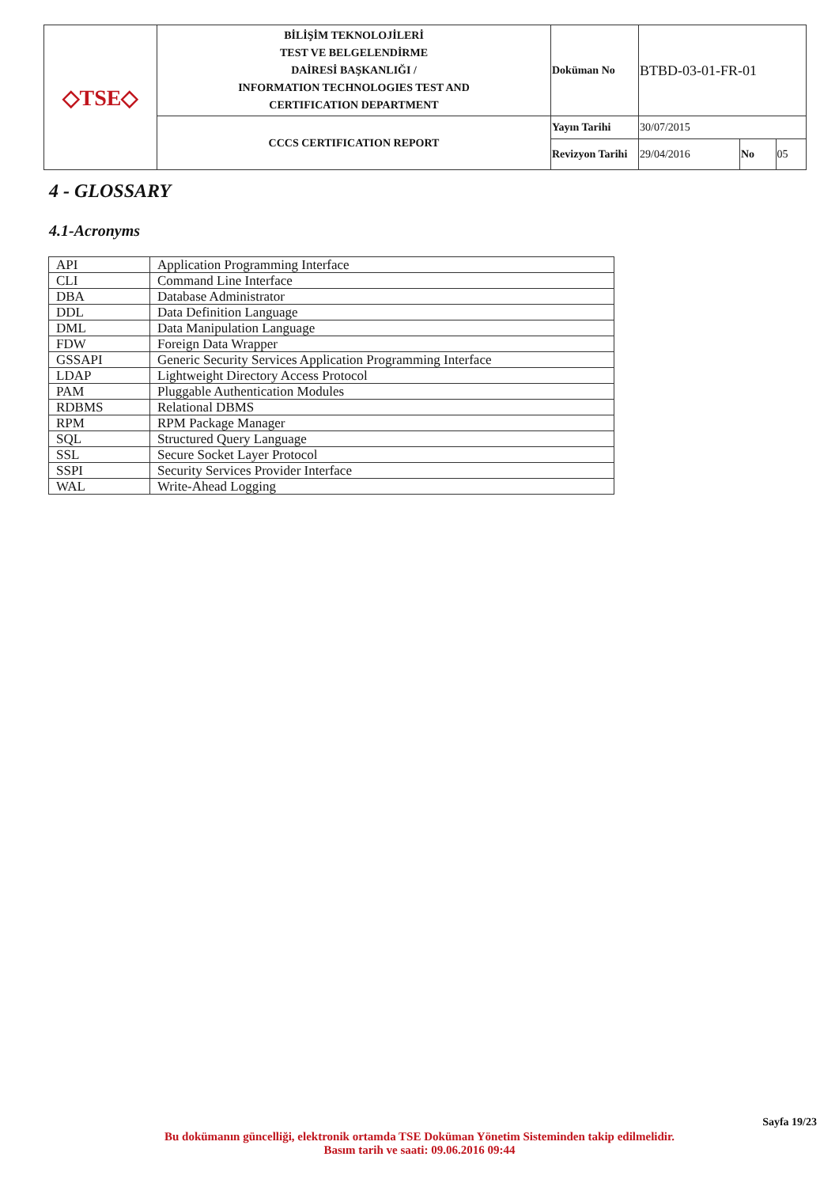| ◇TSE◇ | BİLİŞİM TEKNOLOJİLERİ TEST VE BELGELENDİRME DAİRESİ BAŞKANLIĞI / INFORMATION TECHNOLOGIES TEST AND CERTIFICATION DEPARTMENT | Doküman No | BTBD-03-01-FR-01 | | |
| | CCCS CERTIFICATION REPORT | Yayın Tarihi | 30/07/2015 | | |
| | | Revizyon Tarihi | 29/04/2016 | No | 05 |
4 - GLOSSARY
4.1-Acronyms
| API | Application Programming Interface |
| CLI | Command Line Interface |
| DBA | Database Administrator |
| DDL | Data Definition Language |
| DML | Data Manipulation Language |
| FDW | Foreign Data Wrapper |
| GSSAPI | Generic Security Services Application Programming Interface |
| LDAP | Lightweight Directory Access Protocol |
| PAM | Pluggable Authentication Modules |
| RDBMS | Relational DBMS |
| RPM | RPM Package Manager |
| SQL | Structured Query Language |
| SSL | Secure Socket Layer Protocol |
| SSPI | Security Services Provider Interface |
| WAL | Write-Ahead Logging |
Sayfa 19/23
Bu dokümanın güncelliği, elektronik ortamda TSE Doküman Yönetim Sisteminden takip edilmelidir.
Basım tarih ve saati: 09.06.2016 09:44